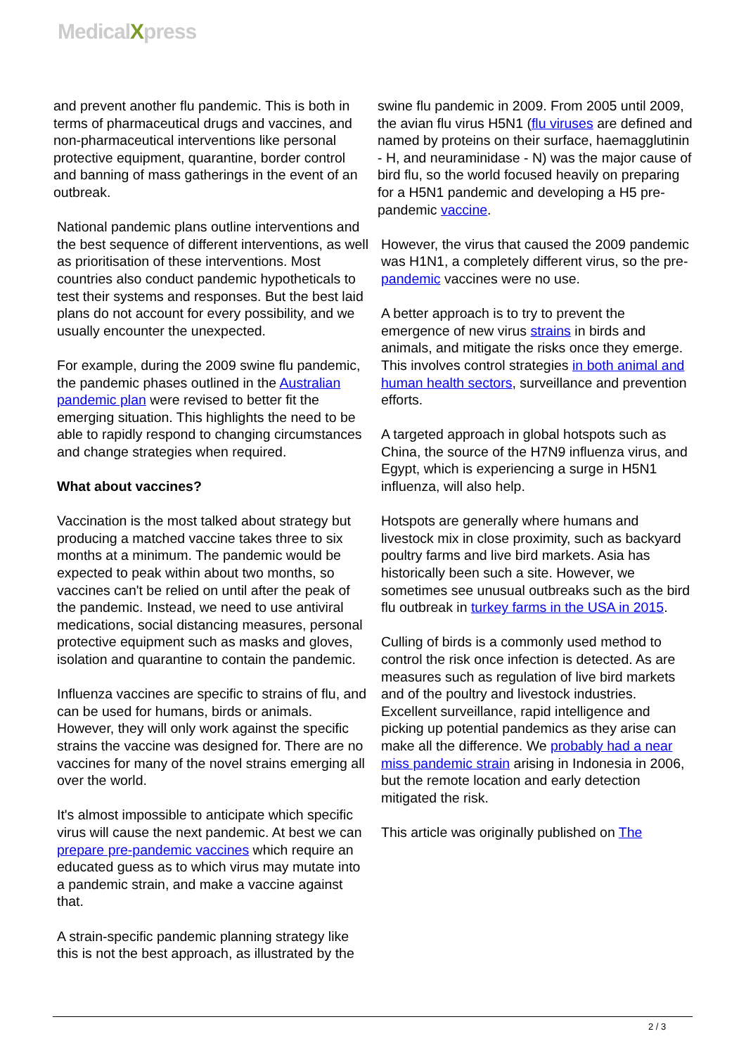MedicalXpress
and prevent another flu pandemic. This is both in terms of pharmaceutical drugs and vaccines, and non-pharmaceutical interventions like personal protective equipment, quarantine, border control and banning of mass gatherings in the event of an outbreak.
National pandemic plans outline interventions and the best sequence of different interventions, as well as prioritisation of these interventions. Most countries also conduct pandemic hypotheticals to test their systems and responses. But the best laid plans do not account for every possibility, and we usually encounter the unexpected.
For example, during the 2009 swine flu pandemic, the pandemic phases outlined in the Australian pandemic plan were revised to better fit the emerging situation. This highlights the need to be able to rapidly respond to changing circumstances and change strategies when required.
What about vaccines?
Vaccination is the most talked about strategy but producing a matched vaccine takes three to six months at a minimum. The pandemic would be expected to peak within about two months, so vaccines can't be relied on until after the peak of the pandemic. Instead, we need to use antiviral medications, social distancing measures, personal protective equipment such as masks and gloves, isolation and quarantine to contain the pandemic.
Influenza vaccines are specific to strains of flu, and can be used for humans, birds or animals. However, they will only work against the specific strains the vaccine was designed for. There are no vaccines for many of the novel strains emerging all over the world.
It's almost impossible to anticipate which specific virus will cause the next pandemic. At best we can prepare pre-pandemic vaccines which require an educated guess as to which virus may mutate into a pandemic strain, and make a vaccine against that.
A strain-specific pandemic planning strategy like this is not the best approach, as illustrated by the
swine flu pandemic in 2009. From 2005 until 2009, the avian flu virus H5N1 (flu viruses are defined and named by proteins on their surface, haemagglutinin - H, and neuraminidase - N) was the major cause of bird flu, so the world focused heavily on preparing for a H5N1 pandemic and developing a H5 pre-pandemic vaccine.
However, the virus that caused the 2009 pandemic was H1N1, a completely different virus, so the pre-pandemic vaccines were no use.
A better approach is to try to prevent the emergence of new virus strains in birds and animals, and mitigate the risks once they emerge. This involves control strategies in both animal and human health sectors, surveillance and prevention efforts.
A targeted approach in global hotspots such as China, the source of the H7N9 influenza virus, and Egypt, which is experiencing a surge in H5N1 influenza, will also help.
Hotspots are generally where humans and livestock mix in close proximity, such as backyard poultry farms and live bird markets. Asia has historically been such a site. However, we sometimes see unusual outbreaks such as the bird flu outbreak in turkey farms in the USA in 2015.
Culling of birds is a commonly used method to control the risk once infection is detected. As are measures such as regulation of live bird markets and of the poultry and livestock industries. Excellent surveillance, rapid intelligence and picking up potential pandemics as they arise can make all the difference. We probably had a near miss pandemic strain arising in Indonesia in 2006, but the remote location and early detection mitigated the risk.
This article was originally published on The
2 / 3